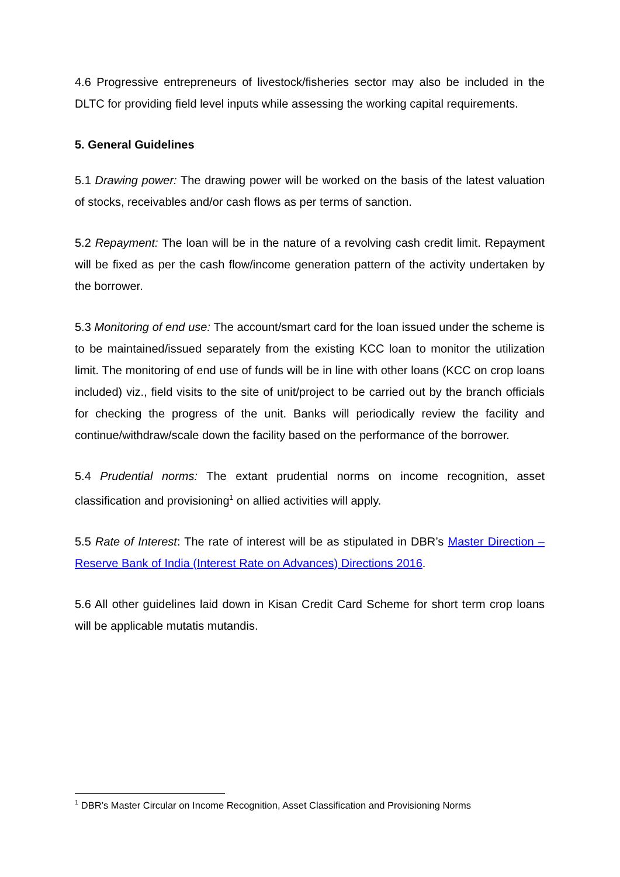4.6 Progressive entrepreneurs of livestock/fisheries sector may also be included in the DLTC for providing field level inputs while assessing the working capital requirements.
5. General Guidelines
5.1 Drawing power: The drawing power will be worked on the basis of the latest valuation of stocks, receivables and/or cash flows as per terms of sanction.
5.2 Repayment: The loan will be in the nature of a revolving cash credit limit. Repayment will be fixed as per the cash flow/income generation pattern of the activity undertaken by the borrower.
5.3 Monitoring of end use: The account/smart card for the loan issued under the scheme is to be maintained/issued separately from the existing KCC loan to monitor the utilization limit. The monitoring of end use of funds will be in line with other loans (KCC on crop loans included) viz., field visits to the site of unit/project to be carried out by the branch officials for checking the progress of the unit. Banks will periodically review the facility and continue/withdraw/scale down the facility based on the performance of the borrower.
5.4 Prudential norms: The extant prudential norms on income recognition, asset classification and provisioning<sup>1</sup> on allied activities will apply.
5.5 Rate of Interest: The rate of interest will be as stipulated in DBR’s Master Direction – Reserve Bank of India (Interest Rate on Advances) Directions 2016.
5.6 All other guidelines laid down in Kisan Credit Card Scheme for short term crop loans will be applicable mutatis mutandis.
<sup>1</sup> DBR’s Master Circular on Income Recognition, Asset Classification and Provisioning Norms